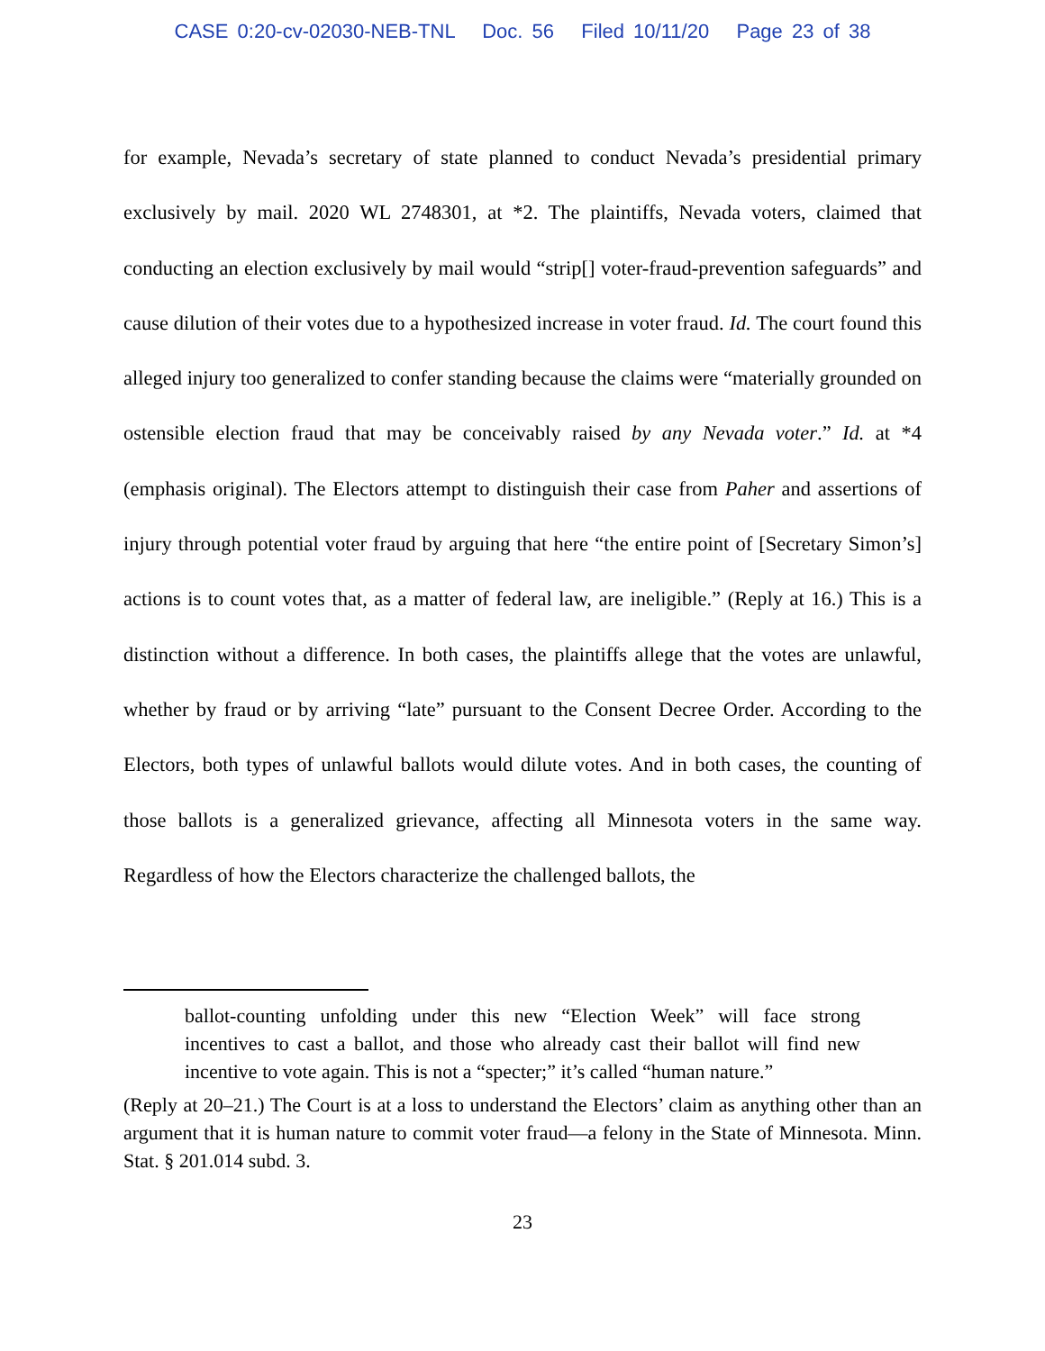CASE 0:20-cv-02030-NEB-TNL Doc. 56 Filed 10/11/20 Page 23 of 38
for example, Nevada’s secretary of state planned to conduct Nevada’s presidential primary exclusively by mail. 2020 WL 2748301, at *2. The plaintiffs, Nevada voters, claimed that conducting an election exclusively by mail would “strip[] voter-fraud-prevention safeguards” and cause dilution of their votes due to a hypothesized increase in voter fraud. Id. The court found this alleged injury too generalized to confer standing because the claims were “materially grounded on ostensible election fraud that may be conceivably raised by any Nevada voter.” Id. at *4 (emphasis original). The Electors attempt to distinguish their case from Paher and assertions of injury through potential voter fraud by arguing that here “the entire point of [Secretary Simon’s] actions is to count votes that, as a matter of federal law, are ineligible.” (Reply at 16.) This is a distinction without a difference. In both cases, the plaintiffs allege that the votes are unlawful, whether by fraud or by arriving “late” pursuant to the Consent Decree Order. According to the Electors, both types of unlawful ballots would dilute votes. And in both cases, the counting of those ballots is a generalized grievance, affecting all Minnesota voters in the same way. Regardless of how the Electors characterize the challenged ballots, the
ballot-counting unfolding under this new “Election Week” will face strong incentives to cast a ballot, and those who already cast their ballot will find new incentive to vote again. This is not a “specter;” it’s called “human nature.”
(Reply at 20–21.) The Court is at a loss to understand the Electors’ claim as anything other than an argument that it is human nature to commit voter fraud—a felony in the State of Minnesota. Minn. Stat. § 201.014 subd. 3.
23